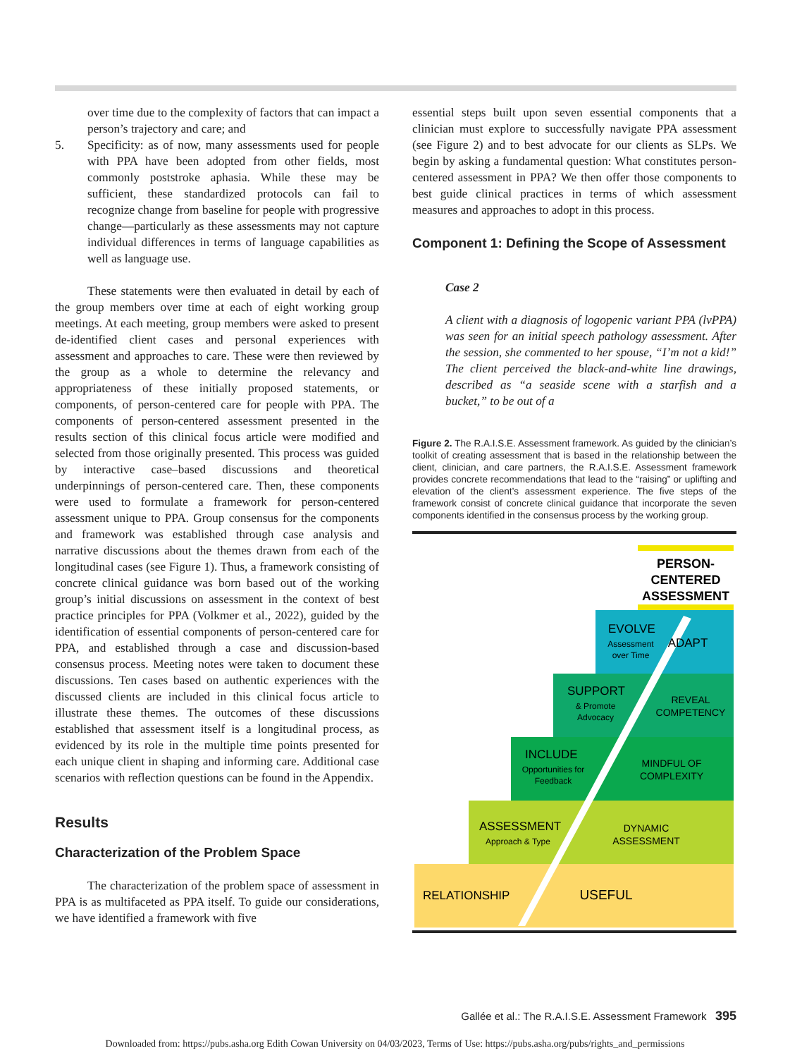over time due to the complexity of factors that can impact a person’s trajectory and care; and
5. Specificity: as of now, many assessments used for people with PPA have been adopted from other fields, most commonly poststroke aphasia. While these may be sufficient, these standardized protocols can fail to recognize change from baseline for people with progressive change—particularly as these assessments may not capture individual differences in terms of language capabilities as well as language use.
These statements were then evaluated in detail by each of the group members over time at each of eight working group meetings. At each meeting, group members were asked to present de-identified client cases and personal experiences with assessment and approaches to care. These were then reviewed by the group as a whole to determine the relevancy and appropriateness of these initially proposed statements, or components, of person-centered care for people with PPA. The components of person-centered assessment presented in the results section of this clinical focus article were modified and selected from those originally presented. This process was guided by interactive case–based discussions and theoretical underpinnings of person-centered care. Then, these components were used to formulate a framework for person-centered assessment unique to PPA. Group consensus for the components and framework was established through case analysis and narrative discussions about the themes drawn from each of the longitudinal cases (see Figure 1). Thus, a framework consisting of concrete clinical guidance was born based out of the working group’s initial discussions on assessment in the context of best practice principles for PPA (Volkmer et al., 2022), guided by the identification of essential components of person-centered care for PPA, and established through a case and discussion-based consensus process. Meeting notes were taken to document these discussions. Ten cases based on authentic experiences with the discussed clients are included in this clinical focus article to illustrate these themes. The outcomes of these discussions established that assessment itself is a longitudinal process, as evidenced by its role in the multiple time points presented for each unique client in shaping and informing care. Additional case scenarios with reflection questions can be found in the Appendix.
Results
Characterization of the Problem Space
The characterization of the problem space of assessment in PPA is as multifaceted as PPA itself. To guide our considerations, we have identified a framework with five
essential steps built upon seven essential components that a clinician must explore to successfully navigate PPA assessment (see Figure 2) and to best advocate for our clients as SLPs. We begin by asking a fundamental question: What constitutes person-centered assessment in PPA? We then offer those components to best guide clinical practices in terms of which assessment measures and approaches to adopt in this process.
Component 1: Defining the Scope of Assessment
Case 2
A client with a diagnosis of logopenic variant PPA (lvPPA) was seen for an initial speech pathology assessment. After the session, she commented to her spouse, “I’m not a kid!” The client perceived the black-and-white line drawings, described as “a seaside scene with a starfish and a bucket,” to be out of a
Figure 2. The R.A.I.S.E. Assessment framework. As guided by the clinician’s toolkit of creating assessment that is based in the relationship between the client, clinician, and care partners, the R.A.I.S.E. Assessment framework provides concrete recommendations that lead to the “raising” or uplifting and elevation of the client’s assessment experience. The five steps of the framework consist of concrete clinical guidance that incorporate the seven components identified in the consensus process by the working group.
PERSON-
CENTERED
ASSESSMENT
EVOLVE
Assessment
over Time
ADAPT
SUPPORT
& Promote
Advocacy
REVEAL
COMPETENCY
INCLUDE
Opportunities for
Feedback
MINDFUL OF
COMPLEXITY
ASSESSMENT
Approach & Type
DYNAMIC
ASSESSMENT
RELATIONSHIP
USEFUL
Gallée et al.: The R.A.I.S.E. Assessment Framework 395
Downloaded from: https://pubs.asha.org Edith Cowan University on 04/03/2023, Terms of Use: https://pubs.asha.org/pubs/rights_and_permissions